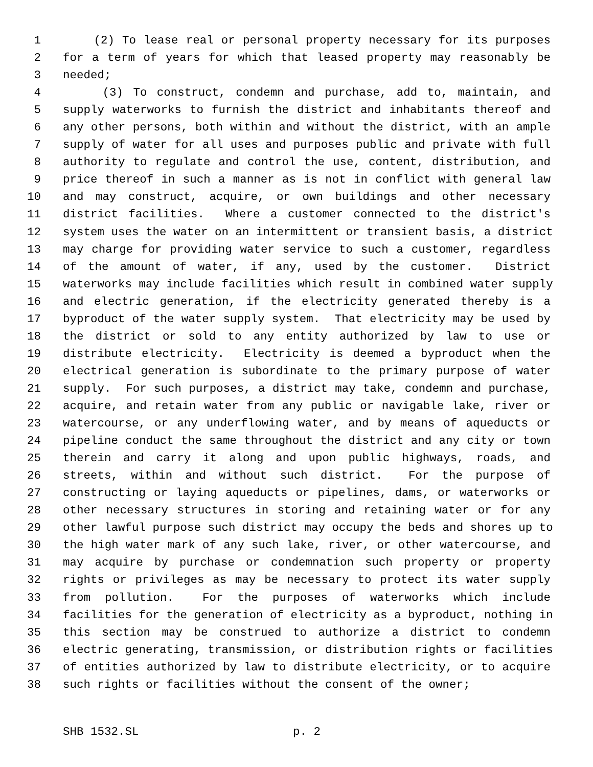1 (2) To lease real or personal property necessary for its purposes
2 for a term of years for which that leased property may reasonably be
3 needed;
4 (3) To construct, condemn and purchase, add to, maintain, and
5 supply waterworks to furnish the district and inhabitants thereof and
6 any other persons, both within and without the district, with an ample
7 supply of water for all uses and purposes public and private with full
8 authority to regulate and control the use, content, distribution, and
9 price thereof in such a manner as is not in conflict with general law
10 and may construct, acquire, or own buildings and other necessary
11 district facilities. Where a customer connected to the district's
12 system uses the water on an intermittent or transient basis, a district
13 may charge for providing water service to such a customer, regardless
14 of the amount of water, if any, used by the customer. District
15 waterworks may include facilities which result in combined water supply
16 and electric generation, if the electricity generated thereby is a
17 byproduct of the water supply system. That electricity may be used by
18 the district or sold to any entity authorized by law to use or
19 distribute electricity. Electricity is deemed a byproduct when the
20 electrical generation is subordinate to the primary purpose of water
21 supply. For such purposes, a district may take, condemn and purchase,
22 acquire, and retain water from any public or navigable lake, river or
23 watercourse, or any underflowing water, and by means of aqueducts or
24 pipeline conduct the same throughout the district and any city or town
25 therein and carry it along and upon public highways, roads, and
26 streets, within and without such district. For the purpose of
27 constructing or laying aqueducts or pipelines, dams, or waterworks or
28 other necessary structures in storing and retaining water or for any
29 other lawful purpose such district may occupy the beds and shores up to
30 the high water mark of any such lake, river, or other watercourse, and
31 may acquire by purchase or condemnation such property or property
32 rights or privileges as may be necessary to protect its water supply
33 from pollution. For the purposes of waterworks which include
34 facilities for the generation of electricity as a byproduct, nothing in
35 this section may be construed to authorize a district to condemn
36 electric generating, transmission, or distribution rights or facilities
37 of entities authorized by law to distribute electricity, or to acquire
38 such rights or facilities without the consent of the owner;
SHB 1532.SL p. 2